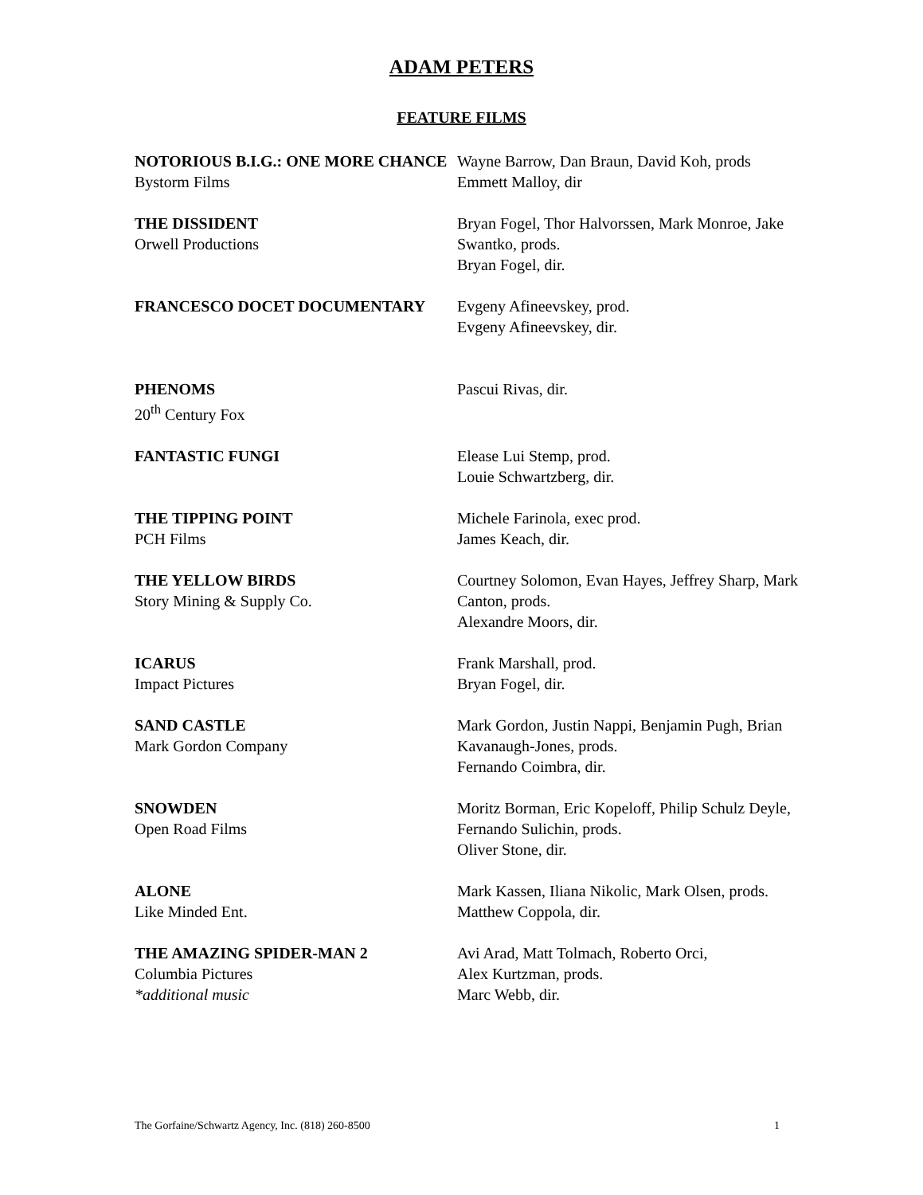ADAM PETERS
FEATURE FILMS
NOTORIOUS B.I.G.: ONE MORE CHANCE
Bystorm Films
Wayne Barrow, Dan Braun, David Koh, prods
Emmett Malloy, dir
THE DISSIDENT
Orwell Productions
Bryan Fogel, Thor Halvorssen, Mark Monroe, Jake Swantko, prods.
Bryan Fogel, dir.
FRANCESCO DOCET DOCUMENTARY Evgeny Afineevskey, prod.
Evgeny Afineevskey, dir.
PHENOMS
20<sup>th</sup> Century Fox
Pascui Rivas, dir.
FANTASTIC FUNGI Elease Lui Stemp, prod.
Louie Schwartzberg, dir.
THE TIPPING POINT
PCH Films
Michele Farinola, exec prod.
James Keach, dir.
THE YELLOW BIRDS
Story Mining & Supply Co.
Courtney Solomon, Evan Hayes, Jeffrey Sharp, Mark Canton, prods.
Alexandre Moors, dir.
ICARUS
Impact Pictures
Frank Marshall, prod.
Bryan Fogel, dir.
SAND CASTLE
Mark Gordon Company
Mark Gordon, Justin Nappi, Benjamin Pugh, Brian Kavanaugh-Jones, prods.
Fernando Coimbra, dir.
SNOWDEN
Open Road Films
Moritz Borman, Eric Kopeloff, Philip Schulz Deyle, Fernando Sulichin, prods.
Oliver Stone, dir.
ALONE
Like Minded Ent.
Mark Kassen, Iliana Nikolic, Mark Olsen, prods.
Matthew Coppola, dir.
THE AMAZING SPIDER-MAN 2
Columbia Pictures
*additional music
Avi Arad, Matt Tolmach, Roberto Orci,
Alex Kurtzman, prods.
Marc Webb, dir.
The Gorfaine/Schwartz Agency, Inc. (818) 260-8500 1